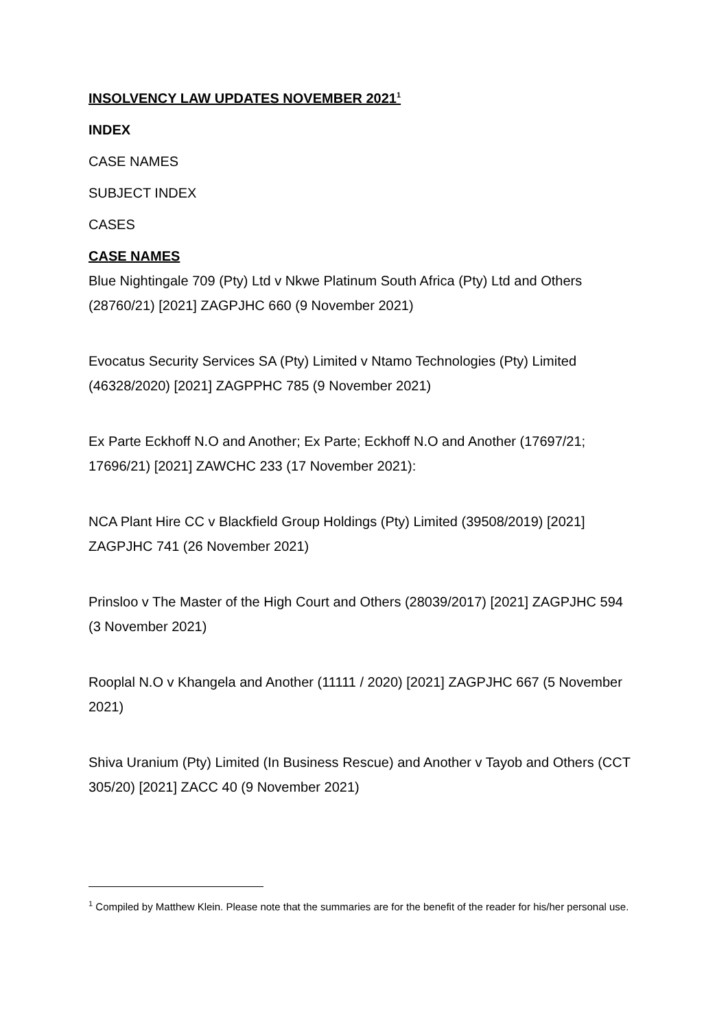INSOLVENCY LAW UPDATES NOVEMBER 2021<sup>1</sup>
INDEX
CASE NAMES
SUBJECT INDEX
CASES
CASE NAMES
Blue Nightingale 709 (Pty) Ltd v Nkwe Platinum South Africa (Pty) Ltd and Others (28760/21) [2021] ZAGPJHC 660 (9 November 2021)
Evocatus Security Services SA (Pty) Limited v Ntamo Technologies (Pty) Limited (46328/2020) [2021] ZAGPPHC 785 (9 November 2021)
Ex Parte Eckhoff N.O and Another; Ex Parte; Eckhoff N.O and Another (17697/21; 17696/21) [2021] ZAWCHC 233 (17 November 2021):
NCA Plant Hire CC v Blackfield Group Holdings (Pty) Limited (39508/2019) [2021] ZAGPJHC 741 (26 November 2021)
Prinsloo v The Master of the High Court and Others (28039/2017) [2021] ZAGPJHC 594 (3 November 2021)
Rooplal N.O v Khangela and Another (11111 / 2020) [2021] ZAGPJHC 667 (5 November 2021)
Shiva Uranium (Pty) Limited (In Business Rescue) and Another v Tayob and Others (CCT 305/20) [2021] ZACC 40 (9 November 2021)
<sup>1</sup> Compiled by Matthew Klein. Please note that the summaries are for the benefit of the reader for his/her personal use.